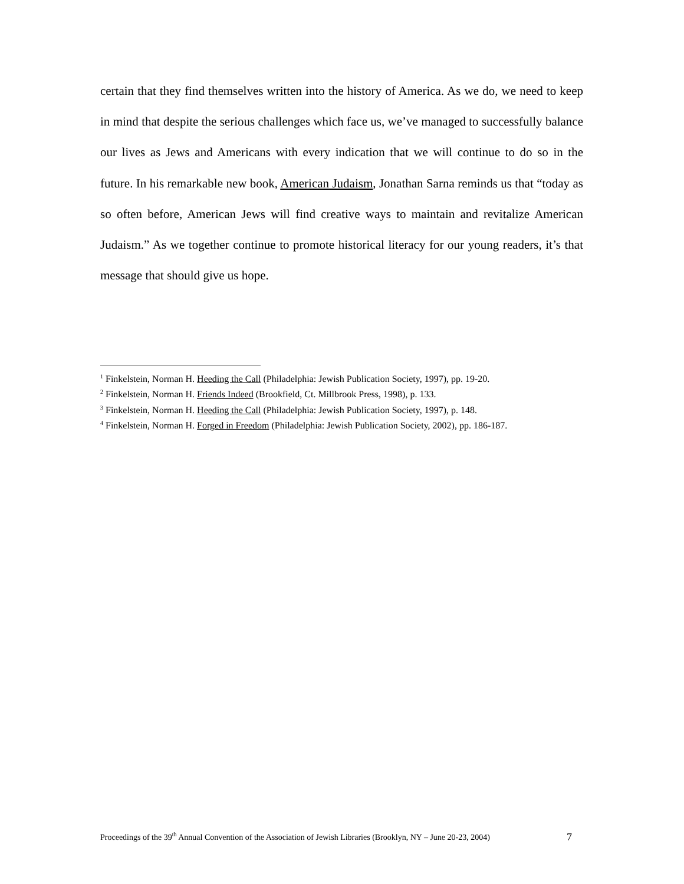certain that they find themselves written into the history of America. As we do, we need to keep in mind that despite the serious challenges which face us, we’ve managed to successfully balance our lives as Jews and Americans with every indication that we will continue to do so in the future. In his remarkable new book, American Judaism, Jonathan Sarna reminds us that “today as so often before, American Jews will find creative ways to maintain and revitalize American Judaism.” As we together continue to promote historical literacy for our young readers, it’s that message that should give us hope.
<sup>1</sup> Finkelstein, Norman H. Heeding the Call (Philadelphia: Jewish Publication Society, 1997), pp. 19-20.
<sup>2</sup> Finkelstein, Norman H. Friends Indeed (Brookfield, Ct. Millbrook Press, 1998), p. 133.
<sup>3</sup> Finkelstein, Norman H. Heeding the Call (Philadelphia: Jewish Publication Society, 1997), p. 148.
<sup>4</sup> Finkelstein, Norman H. Forged in Freedom (Philadelphia: Jewish Publication Society, 2002), pp. 186-187.
Proceedings of the 39<sup>th</sup> Annual Convention of the Association of Jewish Libraries (Brooklyn, NY – June 20-23, 2004) 7